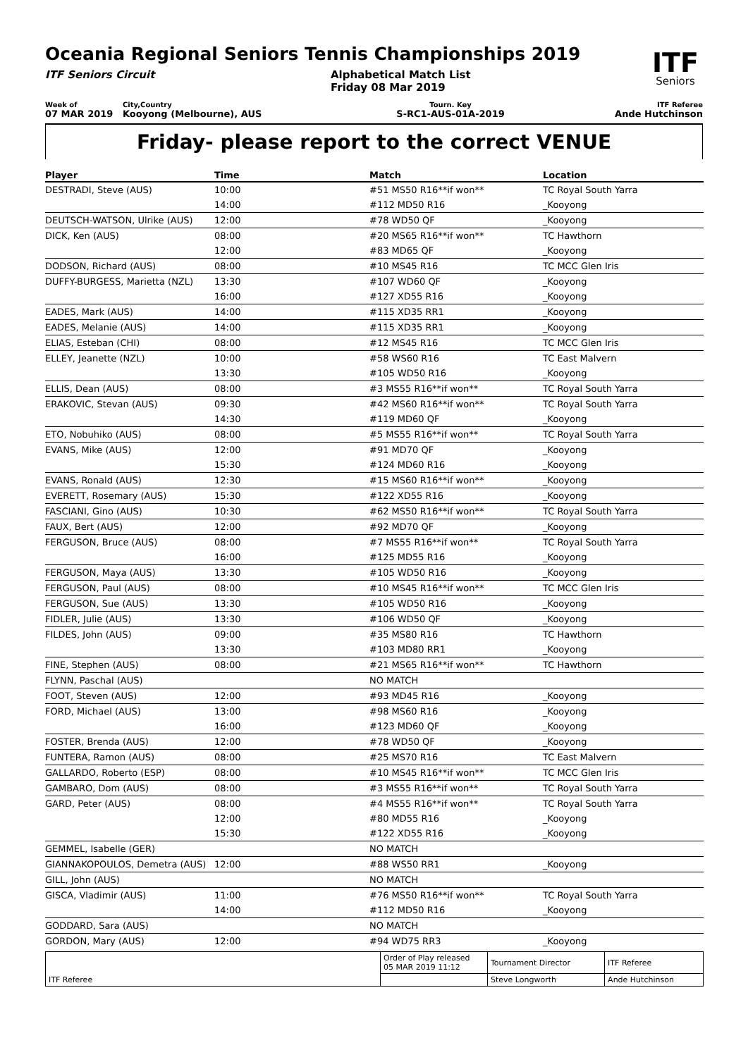Oceania Regional Seniors Tennis Championships 2019
ITF
Seniors
ITF Seniors Circuit Alphabetical Match List
Friday 08 Mar 2019
Week of
07 MAR 2019
City,Country
Kooyong (Melbourne), AUS
Tourn. Key
S-RC1-AUS-01A-2019
ITF Referee
Ande Hutchinson
Friday- please report to the correct VENUE
| Player | Time | Match | Location |
| --- | --- | --- | --- |
| DESTRADI, Steve (AUS) | 10:00 | #51 MS50 R16**if won** | TC Royal South Yarra |
| | 14:00 | #112 MD50 R16 | _Kooyong |
| DEUTSCH-WATSON, Ulrike (AUS) | 12:00 | #78 WD50 QF | _Kooyong |
| DICK, Ken (AUS) | 08:00 | #20 MS65 R16**if won** | TC Hawthorn |
| | 12:00 | #83 MD65 QF | _Kooyong |
| DODSON, Richard (AUS) | 08:00 | #10 MS45 R16 | TC MCC Glen Iris |
| DUFFY-BURGESS, Marietta (NZL) | 13:30 | #107 WD60 QF | _Kooyong |
| | 16:00 | #127 XD55 R16 | _Kooyong |
| EADES, Mark (AUS) | 14:00 | #115 XD35 RR1 | _Kooyong |
| EADES, Melanie (AUS) | 14:00 | #115 XD35 RR1 | _Kooyong |
| ELIAS, Esteban (CHI) | 08:00 | #12 MS45 R16 | TC MCC Glen Iris |
| ELLEY, Jeanette (NZL) | 10:00 | #58 WS60 R16 | TC East Malvern |
| | 13:30 | #105 WD50 R16 | _Kooyong |
| ELLIS, Dean (AUS) | 08:00 | #3 MS55 R16**if won** | TC Royal South Yarra |
| ERAKOVIC, Stevan (AUS) | 09:30 | #42 MS60 R16**if won** | TC Royal South Yarra |
| | 14:30 | #119 MD60 QF | _Kooyong |
| ETO, Nobuhiko (AUS) | 08:00 | #5 MS55 R16**if won** | TC Royal South Yarra |
| EVANS, Mike (AUS) | 12:00 | #91 MD70 QF | _Kooyong |
| | 15:30 | #124 MD60 R16 | _Kooyong |
| EVANS, Ronald (AUS) | 12:30 | #15 MS60 R16**if won** | _Kooyong |
| EVERETT, Rosemary (AUS) | 15:30 | #122 XD55 R16 | _Kooyong |
| FASCIANI, Gino (AUS) | 10:30 | #62 MS50 R16**if won** | TC Royal South Yarra |
| FAUX, Bert (AUS) | 12:00 | #92 MD70 QF | _Kooyong |
| FERGUSON, Bruce (AUS) | 08:00 | #7 MS55 R16**if won** | TC Royal South Yarra |
| | 16:00 | #125 MD55 R16 | _Kooyong |
| FERGUSON, Maya (AUS) | 13:30 | #105 WD50 R16 | _Kooyong |
| FERGUSON, Paul (AUS) | 08:00 | #10 MS45 R16**if won** | TC MCC Glen Iris |
| FERGUSON, Sue (AUS) | 13:30 | #105 WD50 R16 | _Kooyong |
| FIDLER, Julie (AUS) | 13:30 | #106 WD50 QF | _Kooyong |
| FILDES, John (AUS) | 09:00 | #35 MS80 R16 | TC Hawthorn |
| | 13:30 | #103 MD80 RR1 | _Kooyong |
| FINE, Stephen (AUS) | 08:00 | #21 MS65 R16**if won** | TC Hawthorn |
| FLYNN, Paschal (AUS) | | NO MATCH | |
| FOOT, Steven (AUS) | 12:00 | #93 MD45 R16 | _Kooyong |
| FORD, Michael (AUS) | 13:00 | #98 MS60 R16 | _Kooyong |
| | 16:00 | #123 MD60 QF | _Kooyong |
| FOSTER, Brenda (AUS) | 12:00 | #78 WD50 QF | _Kooyong |
| FUNTERA, Ramon (AUS) | 08:00 | #25 MS70 R16 | TC East Malvern |
| GALLARDO, Roberto (ESP) | 08:00 | #10 MS45 R16**if won** | TC MCC Glen Iris |
| GAMBARO, Dom (AUS) | 08:00 | #3 MS55 R16**if won** | TC Royal South Yarra |
| GARD, Peter (AUS) | 08:00 | #4 MS55 R16**if won** | TC Royal South Yarra |
| | 12:00 | #80 MD55 R16 | _Kooyong |
| | 15:30 | #122 XD55 R16 | _Kooyong |
| GEMMEL, Isabelle (GER) | | NO MATCH | |
| GIANNAKOPOULOS, Demetra (AUS) | 12:00 | #88 WS50 RR1 | _Kooyong |
| GILL, John (AUS) | | NO MATCH | |
| GISCA, Vladimir (AUS) | 11:00 | #76 MS50 R16**if won** | TC Royal South Yarra |
| | 14:00 | #112 MD50 R16 | _Kooyong |
| GODDARD, Sara (AUS) | | NO MATCH | |
| GORDON, Mary (AUS) | 12:00 | #94 WD75 RR3 | _Kooyong |
| ITF Referee | Order of Play released 05 MAR 2019 11:12 | Tournament Director | ITF Referee |
| | | Steve Longworth | Ande Hutchinson |